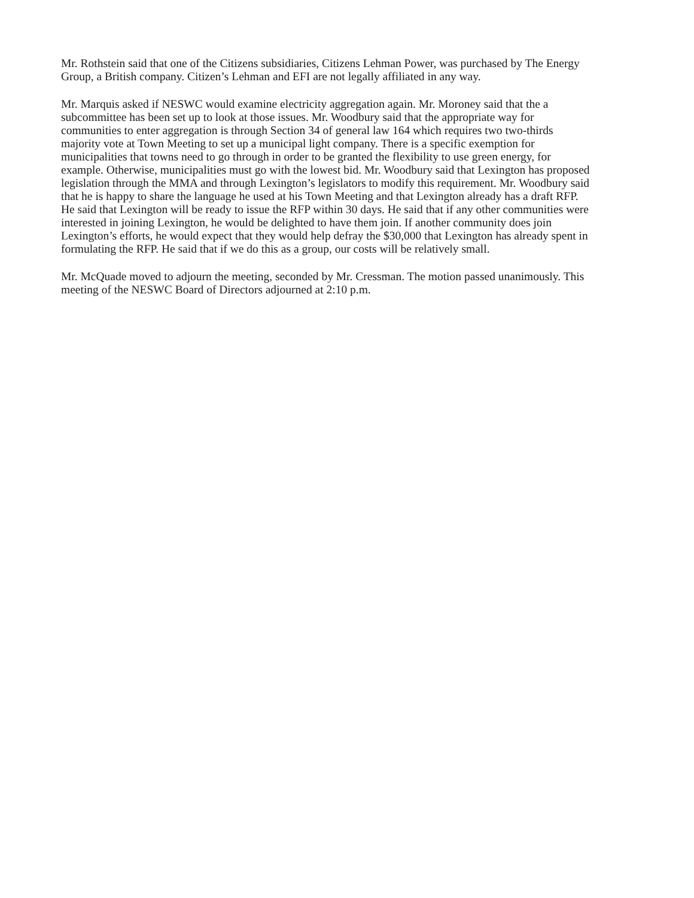Mr. Rothstein said that one of the Citizens subsidiaries, Citizens Lehman Power, was purchased by The Energy Group, a British company. Citizen’s Lehman and EFI are not legally affiliated in any way.
Mr. Marquis asked if NESWC would examine electricity aggregation again. Mr. Moroney said that the a subcommittee has been set up to look at those issues. Mr. Woodbury said that the appropriate way for communities to enter aggregation is through Section 34 of general law 164 which requires two two-thirds majority vote at Town Meeting to set up a municipal light company. There is a specific exemption for municipalities that towns need to go through in order to be granted the flexibility to use green energy, for example. Otherwise, municipalities must go with the lowest bid. Mr. Woodbury said that Lexington has proposed legislation through the MMA and through Lexington’s legislators to modify this requirement. Mr. Woodbury said that he is happy to share the language he used at his Town Meeting and that Lexington already has a draft RFP. He said that Lexington will be ready to issue the RFP within 30 days. He said that if any other communities were interested in joining Lexington, he would be delighted to have them join. If another community does join Lexington’s efforts, he would expect that they would help defray the $30,000 that Lexington has already spent in formulating the RFP. He said that if we do this as a group, our costs will be relatively small.
Mr. McQuade moved to adjourn the meeting, seconded by Mr. Cressman. The motion passed unanimously. This meeting of the NESWC Board of Directors adjourned at 2:10 p.m.